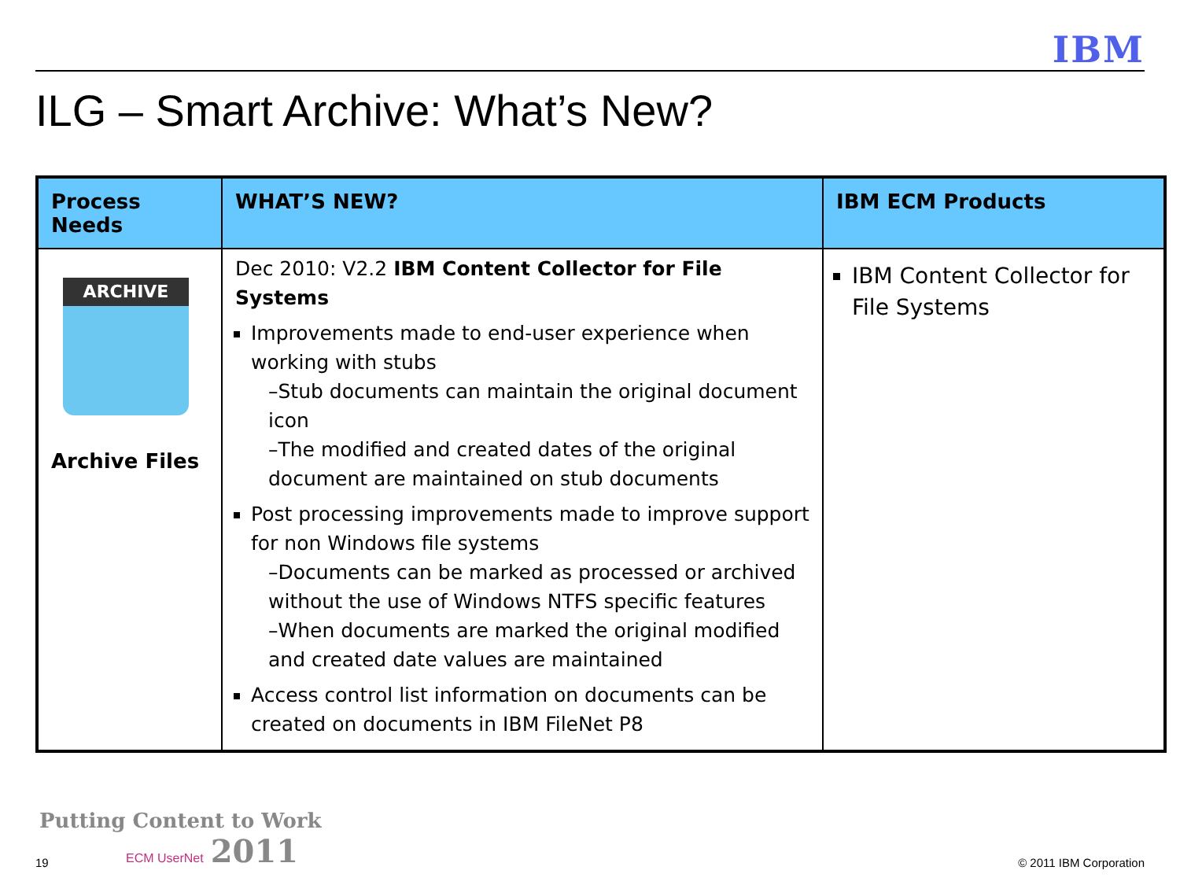IBM
ILG – Smart Archive: What’s New?
| Process Needs | WHAT’S NEW? | IBM ECM Products |
| --- | --- | --- |
| ARCHIVE Archive Files | Dec 2010: V2.2 IBM Content Collector for File Systems Improvements made to end-user experience when working with stubs –Stub documents can maintain the original document icon –The modified and created dates of the original document are maintained on stub documents Post processing improvements made to improve support for non Windows file systems –Documents can be marked as processed or archived without the use of Windows NTFS specific features –When documents are marked the original modified and created date values are maintained Access control list information on documents can be created on documents in IBM FileNet P8 | IBM Content Collector for File Systems |
19
Putting Content to Work
ECM UserNet 2011
© 2011 IBM Corporation